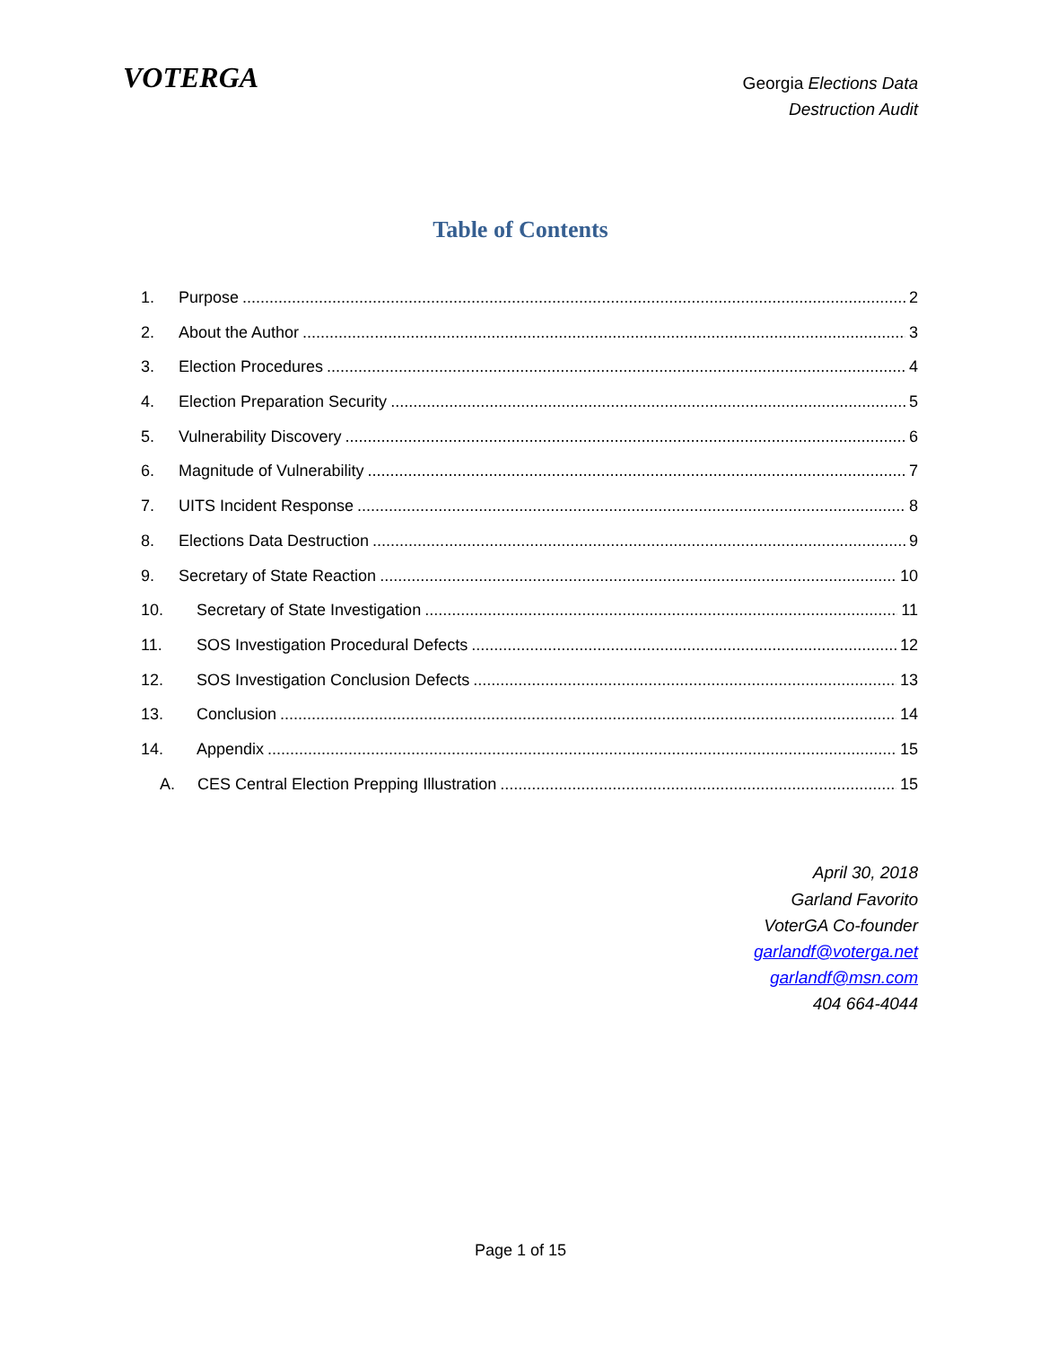VOTERGA
Georgia Elections Data
Destruction Audit
Table of Contents
1. Purpose 2
2. About the Author 3
3. Election Procedures 4
4. Election Preparation Security 5
5. Vulnerability Discovery 6
6. Magnitude of Vulnerability 7
7. UITS Incident Response 8
8. Elections Data Destruction 9
9. Secretary of State Reaction 10
10. Secretary of State Investigation 11
11. SOS Investigation Procedural Defects 12
12. SOS Investigation Conclusion Defects 13
13. Conclusion 14
14. Appendix 15
A. CES Central Election Prepping Illustration 15
April 30, 2018
Garland Favorito
VoterGA Co-founder
garlandf@voterga.net
garlandf@msn.com
404 664-4044
Page 1 of 15